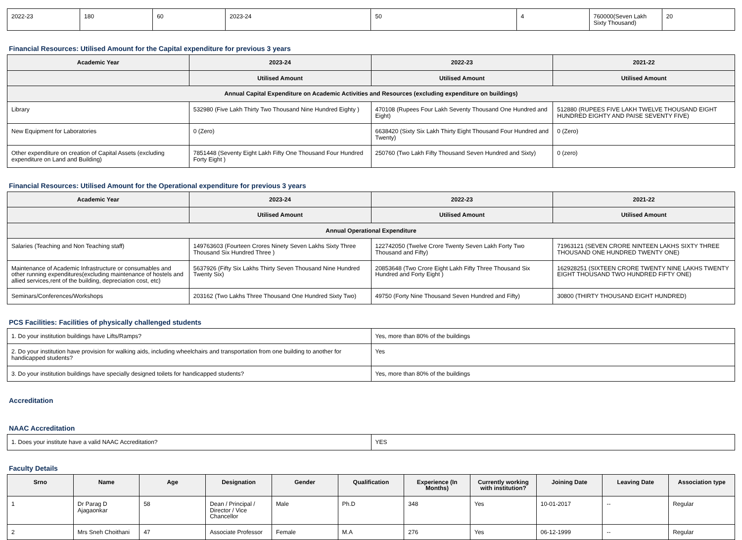| 2022-23 | 180 | 60 | 2023-24 | 50 | 4 | 760000(Seven Lakh Sixty Thousand) | 20 |
Financial Resources: Utilised Amount for the Capital expenditure for previous 3 years
| Academic Year | 2023-24 | 2022-23 | 2021-22 |
| --- | --- | --- | --- |
| | Utilised Amount | Utilised Amount | Utilised Amount |
| Annual Capital Expenditure on Academic Activities and Resources (excluding expenditure on buildings) | | | |
| Library | 532980 (Five Lakh Thirty Two Thousand Nine Hundred Eighty ) | 470108 (Rupees Four Lakh Seventy Thousand One Hundred and Eight) | 512880 (RUPEES FIVE LAKH TWELVE THOUSAND EIGHT HUNDRED EIGHTY AND PAISE SEVENTY FIVE) |
| New Equipment for Laboratories | 0 (Zero) | 6638420 (Sixty Six Lakh Thirty Eight Thousand Four Hundred and Twenty) | 0 (Zero) |
| Other expenditure on creation of Capital Assets (excluding expenditure on Land and Building) | 7851448 (Seventy Eight Lakh Fifty One Thousand Four Hundred Forty Eight ) | 250760 (Two Lakh Fifty Thousand Seven Hundred and Sixty) | 0 (zero) |
Financial Resources: Utilised Amount for the Operational expenditure for previous 3 years
| Academic Year | 2023-24 | 2022-23 | 2021-22 |
| --- | --- | --- | --- |
| | Utilised Amount | Utilised Amount | Utilised Amount |
| Annual Operational Expenditure | | | |
| Salaries (Teaching and Non Teaching staff) | 149763603 (Fourteen Crores Ninety Seven Lakhs Sixty Three Thousand Six Hundred Three ) | 122742050 (Twelve Crore Twenty Seven Lakh Forty Two Thousand and Fifty) | 71963121 (SEVEN CRORE NINTEEN LAKHS SIXTY THREE THOUSAND ONE HUNDRED TWENTY ONE) |
| Maintenance of Academic Infrastructure or consumables and other running expenditures(excluding maintenance of hostels and allied services,rent of the building, depreciation cost, etc) | 5637926 (Fifty Six Lakhs Thirty Seven Thousand Nine Hundred Twenty Six) | 20853648 (Two Crore Eight Lakh Fifty Three Thousand Six Hundred and Forty Eight ) | 162928251 (SIXTEEN CRORE TWENTY NINE LAKHS TWENTY EIGHT THOUSAND TWO HUNDRED FIFTY ONE) |
| Seminars/Conferences/Workshops | 203162 (Two Lakhs Three Thousand One Hundred Sixty Two) | 49750 (Forty Nine Thousand Seven Hundred and Fifty) | 30800 (THIRTY THOUSAND EIGHT HUNDRED) |
PCS Facilities: Facilities of physically challenged students
| 1. Do your institution buildings have Lifts/Ramps? | Yes, more than 80% of the buildings |
| 2. Do your institution have provision for walking aids, including wheelchairs and transportation from one building to another for handicapped students? | Yes |
| 3. Do your institution buildings have specially designed toilets for handicapped students? | Yes, more than 80% of the buildings |
Accreditation
NAAC Accreditation
| 1. Does your institute have a valid NAAC Accreditation? | YES |
Faculty Details
| Srno | Name | Age | Designation | Gender | Qualification | Experience (In Months) | Currently working with institution? | Joining Date | Leaving Date | Association type |
| --- | --- | --- | --- | --- | --- | --- | --- | --- | --- | --- |
| 1 | Dr Parag D Ajagaonkar | 58 | Dean / Principal / Director / Vice Chancellor | Male | Ph.D | 348 | Yes | 10-01-2017 | -- | Regular |
| 2 | Mrs Sneh Choithani | 47 | Associate Professor | Female | M.A | 276 | Yes | 06-12-1999 | -- | Regular |